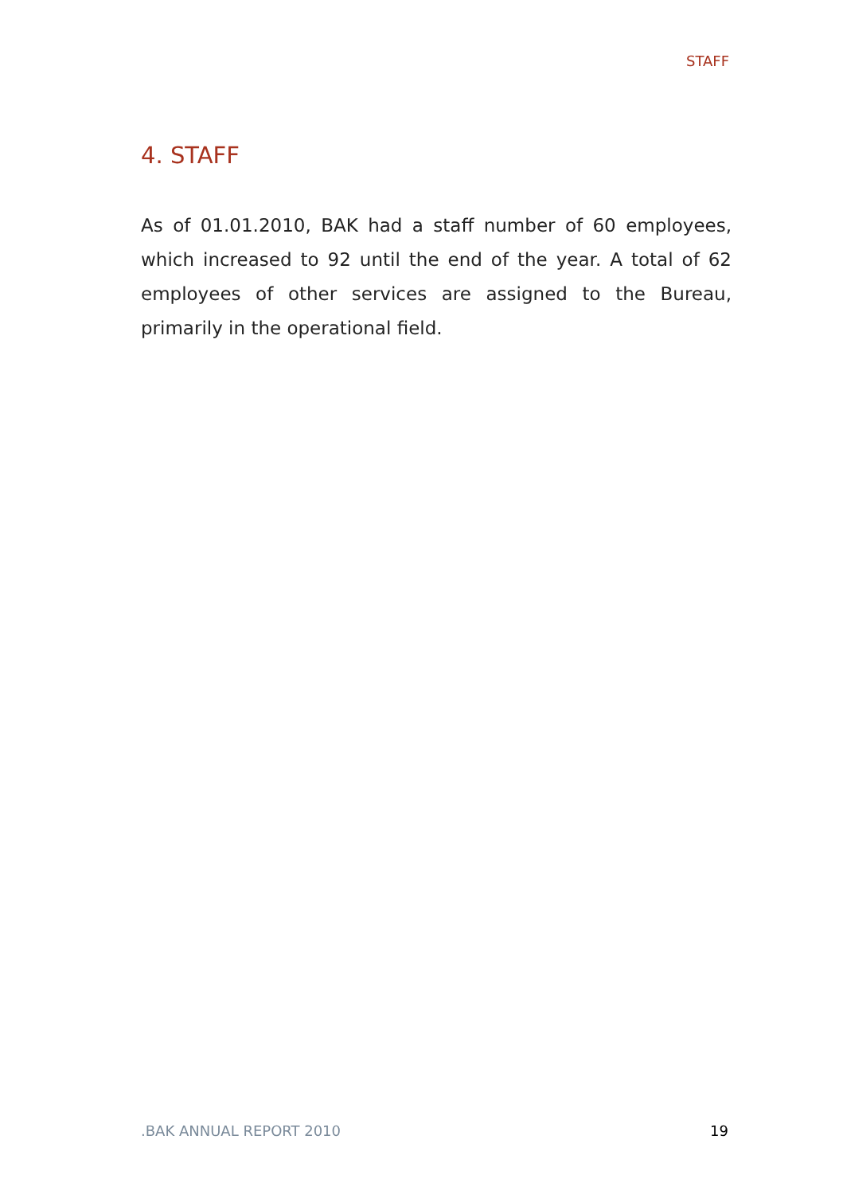STAFF
4. STAFF
As of 01.01.2010, BAK had a staff number of 60 employees, which increased to 92 until the end of the year. A total of 62 employees of other services are assigned to the Bureau, primarily in the operational field.
.BAK ANNUAL REPORT 2010 19